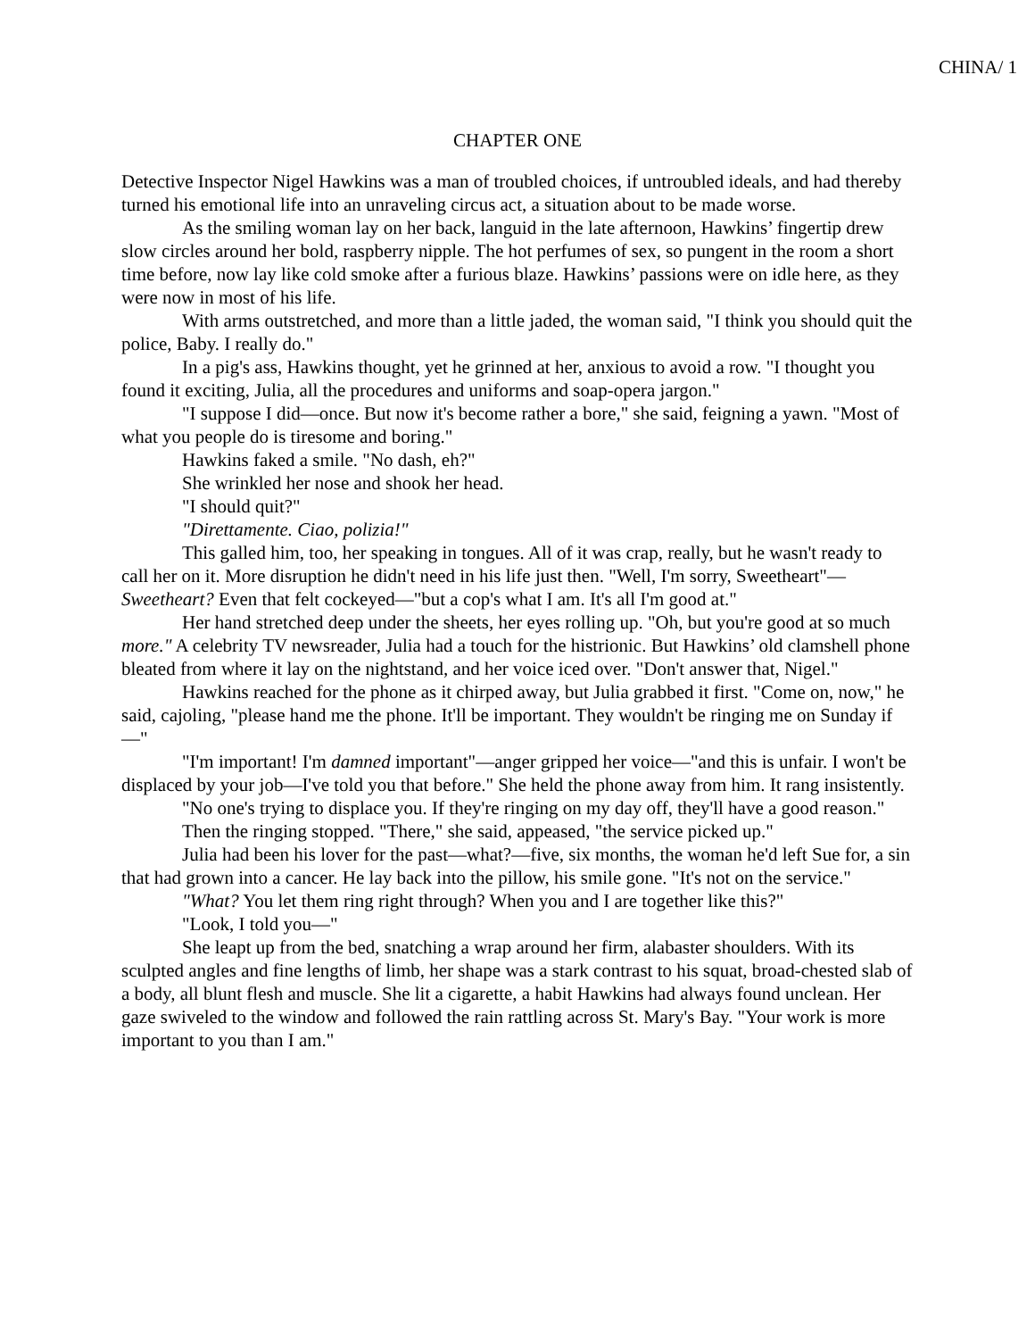CHINA/ 1
CHAPTER ONE
Detective Inspector Nigel Hawkins was a man of troubled choices, if untroubled ideals, and had thereby turned his emotional life into an unraveling circus act, a situation about to be made worse.
As the smiling woman lay on her back, languid in the late afternoon, Hawkins’ fingertip drew slow circles around her bold, raspberry nipple. The hot perfumes of sex, so pungent in the room a short time before, now lay like cold smoke after a furious blaze. Hawkins’ passions were on idle here, as they were now in most of his life.
With arms outstretched, and more than a little jaded, the woman said, "I think you should quit the police, Baby. I really do."
In a pig's ass, Hawkins thought, yet he grinned at her, anxious to avoid a row. "I thought you found it exciting, Julia, all the procedures and uniforms and soap-opera jargon."
"I suppose I did—once. But now it's become rather a bore," she said, feigning a yawn. "Most of what you people do is tiresome and boring."
Hawkins faked a smile. "No dash, eh?"
She wrinkled her nose and shook her head.
"I should quit?"
"Direttamente. Ciao, polizia!"
This galled him, too, her speaking in tongues. All of it was crap, really, but he wasn't ready to call her on it. More disruption he didn't need in his life just then. "Well, I'm sorry, Sweetheart"—Sweetheart? Even that felt cockeyed—"but a cop's what I am. It's all I'm good at."
Her hand stretched deep under the sheets, her eyes rolling up. "Oh, but you're good at so much more." A celebrity TV newsreader, Julia had a touch for the histrionic. But Hawkins’ old clamshell phone bleated from where it lay on the nightstand, and her voice iced over. "Don't answer that, Nigel."
Hawkins reached for the phone as it chirped away, but Julia grabbed it first. "Come on, now," he said, cajoling, "please hand me the phone. It'll be important. They wouldn't be ringing me on Sunday if—"
"I'm important! I'm damned important"—anger gripped her voice—"and this is unfair. I won't be displaced by your job—I've told you that before." She held the phone away from him. It rang insistently.
"No one's trying to displace you. If they're ringing on my day off, they'll have a good reason."
Then the ringing stopped. "There," she said, appeased, "the service picked up."
Julia had been his lover for the past—what?—five, six months, the woman he'd left Sue for, a sin that had grown into a cancer. He lay back into the pillow, his smile gone. "It's not on the service."
"What? You let them ring right through? When you and I are together like this?"
"Look, I told you—"
She leapt up from the bed, snatching a wrap around her firm, alabaster shoulders. With its sculpted angles and fine lengths of limb, her shape was a stark contrast to his squat, broad-chested slab of a body, all blunt flesh and muscle. She lit a cigarette, a habit Hawkins had always found unclean. Her gaze swiveled to the window and followed the rain rattling across St. Mary's Bay. "Your work is more important to you than I am."